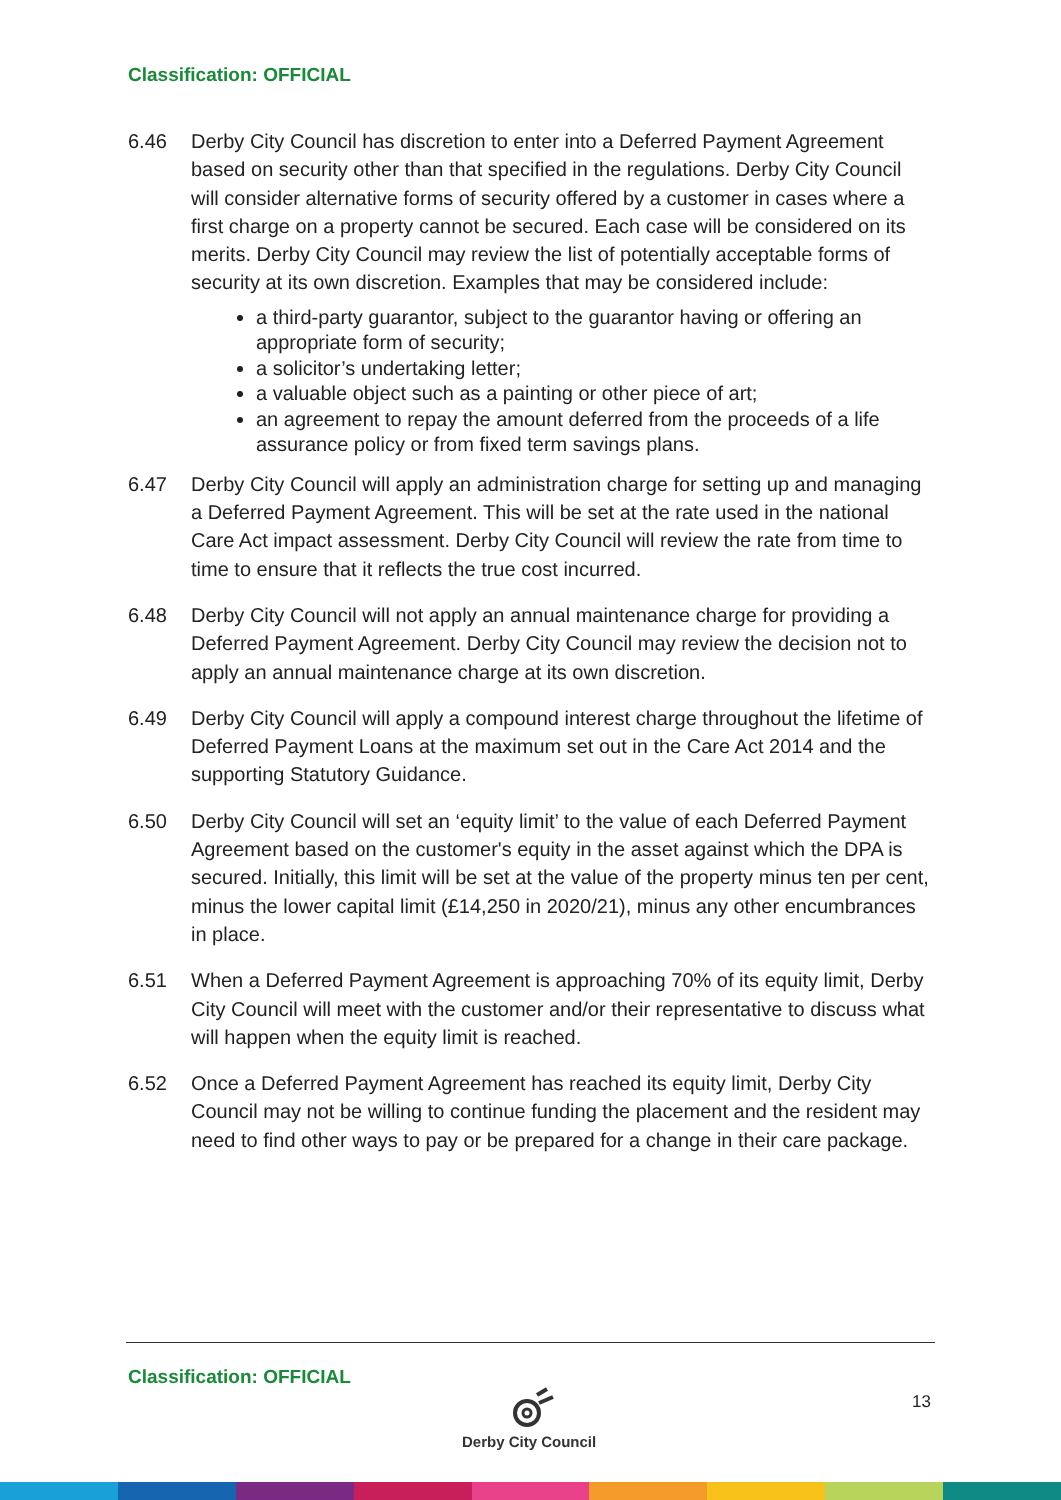Classification: OFFICIAL
6.46 Derby City Council has discretion to enter into a Deferred Payment Agreement based on security other than that specified in the regulations. Derby City Council will consider alternative forms of security offered by a customer in cases where a first charge on a property cannot be secured. Each case will be considered on its merits. Derby City Council may review the list of potentially acceptable forms of security at its own discretion. Examples that may be considered include:
a third-party guarantor, subject to the guarantor having or offering an appropriate form of security;
a solicitor’s undertaking letter;
a valuable object such as a painting or other piece of art;
an agreement to repay the amount deferred from the proceeds of a life assurance policy or from fixed term savings plans.
6.47 Derby City Council will apply an administration charge for setting up and managing a Deferred Payment Agreement. This will be set at the rate used in the national Care Act impact assessment. Derby City Council will review the rate from time to time to ensure that it reflects the true cost incurred.
6.48 Derby City Council will not apply an annual maintenance charge for providing a Deferred Payment Agreement. Derby City Council may review the decision not to apply an annual maintenance charge at its own discretion.
6.49 Derby City Council will apply a compound interest charge throughout the lifetime of Deferred Payment Loans at the maximum set out in the Care Act 2014 and the supporting Statutory Guidance.
6.50 Derby City Council will set an ‘equity limit’ to the value of each Deferred Payment Agreement based on the customer's equity in the asset against which the DPA is secured. Initially, this limit will be set at the value of the property minus ten per cent, minus the lower capital limit (£14,250 in 2020/21), minus any other encumbrances in place.
6.51 When a Deferred Payment Agreement is approaching 70% of its equity limit, Derby City Council will meet with the customer and/or their representative to discuss what will happen when the equity limit is reached.
6.52 Once a Deferred Payment Agreement has reached its equity limit, Derby City Council may not be willing to continue funding the placement and the resident may need to find other ways to pay or be prepared for a change in their care package.
Classification: OFFICIAL
Derby City Council 13